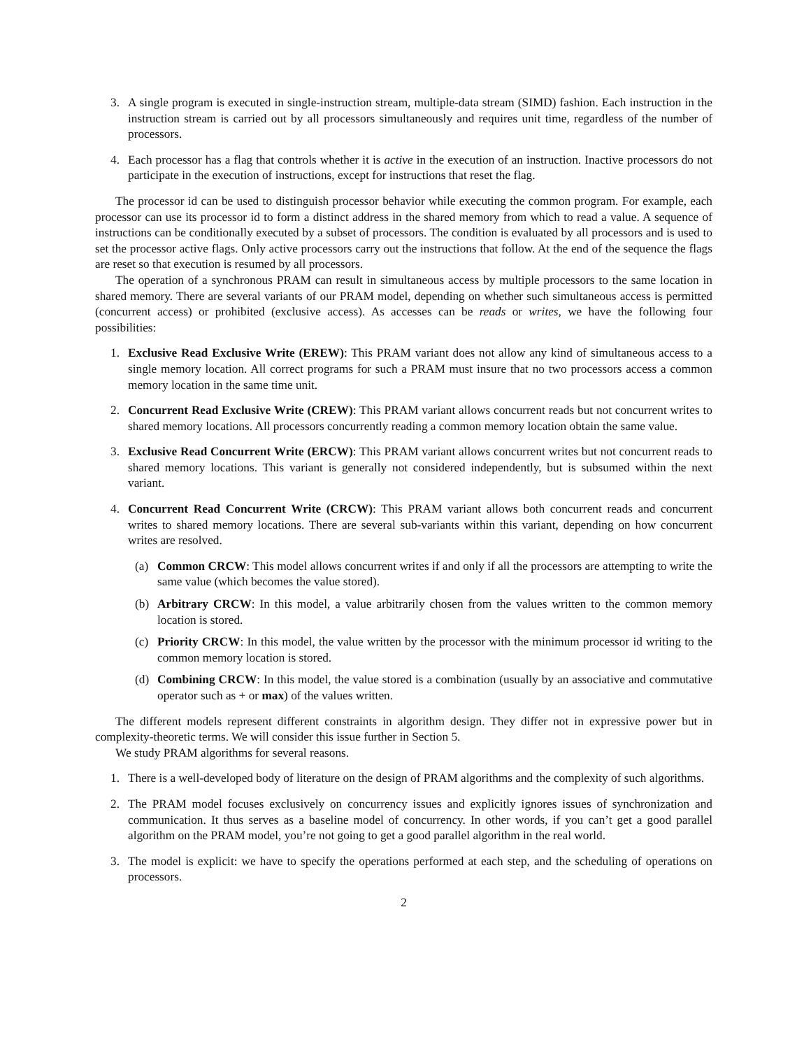3. A single program is executed in single-instruction stream, multiple-data stream (SIMD) fashion. Each instruction in the instruction stream is carried out by all processors simultaneously and requires unit time, regardless of the number of processors.
4. Each processor has a flag that controls whether it is active in the execution of an instruction. Inactive processors do not participate in the execution of instructions, except for instructions that reset the flag.
The processor id can be used to distinguish processor behavior while executing the common program. For example, each processor can use its processor id to form a distinct address in the shared memory from which to read a value. A sequence of instructions can be conditionally executed by a subset of processors. The condition is evaluated by all processors and is used to set the processor active flags. Only active processors carry out the instructions that follow. At the end of the sequence the flags are reset so that execution is resumed by all processors.
The operation of a synchronous PRAM can result in simultaneous access by multiple processors to the same location in shared memory. There are several variants of our PRAM model, depending on whether such simultaneous access is permitted (concurrent access) or prohibited (exclusive access). As accesses can be reads or writes, we have the following four possibilities:
1. Exclusive Read Exclusive Write (EREW): This PRAM variant does not allow any kind of simultaneous access to a single memory location. All correct programs for such a PRAM must insure that no two processors access a common memory location in the same time unit.
2. Concurrent Read Exclusive Write (CREW): This PRAM variant allows concurrent reads but not concurrent writes to shared memory locations. All processors concurrently reading a common memory location obtain the same value.
3. Exclusive Read Concurrent Write (ERCW): This PRAM variant allows concurrent writes but not concurrent reads to shared memory locations. This variant is generally not considered independently, but is subsumed within the next variant.
4. Concurrent Read Concurrent Write (CRCW): This PRAM variant allows both concurrent reads and concurrent writes to shared memory locations. There are several sub-variants within this variant, depending on how concurrent writes are resolved.
(a) Common CRCW: This model allows concurrent writes if and only if all the processors are attempting to write the same value (which becomes the value stored).
(b) Arbitrary CRCW: In this model, a value arbitrarily chosen from the values written to the common memory location is stored.
(c) Priority CRCW: In this model, the value written by the processor with the minimum processor id writing to the common memory location is stored.
(d) Combining CRCW: In this model, the value stored is a combination (usually by an associative and commutative operator such as + or max) of the values written.
The different models represent different constraints in algorithm design. They differ not in expressive power but in complexity-theoretic terms. We will consider this issue further in Section 5.
We study PRAM algorithms for several reasons.
1. There is a well-developed body of literature on the design of PRAM algorithms and the complexity of such algorithms.
2. The PRAM model focuses exclusively on concurrency issues and explicitly ignores issues of synchronization and communication. It thus serves as a baseline model of concurrency. In other words, if you can’t get a good parallel algorithm on the PRAM model, you’re not going to get a good parallel algorithm in the real world.
3. The model is explicit: we have to specify the operations performed at each step, and the scheduling of operations on processors.
2